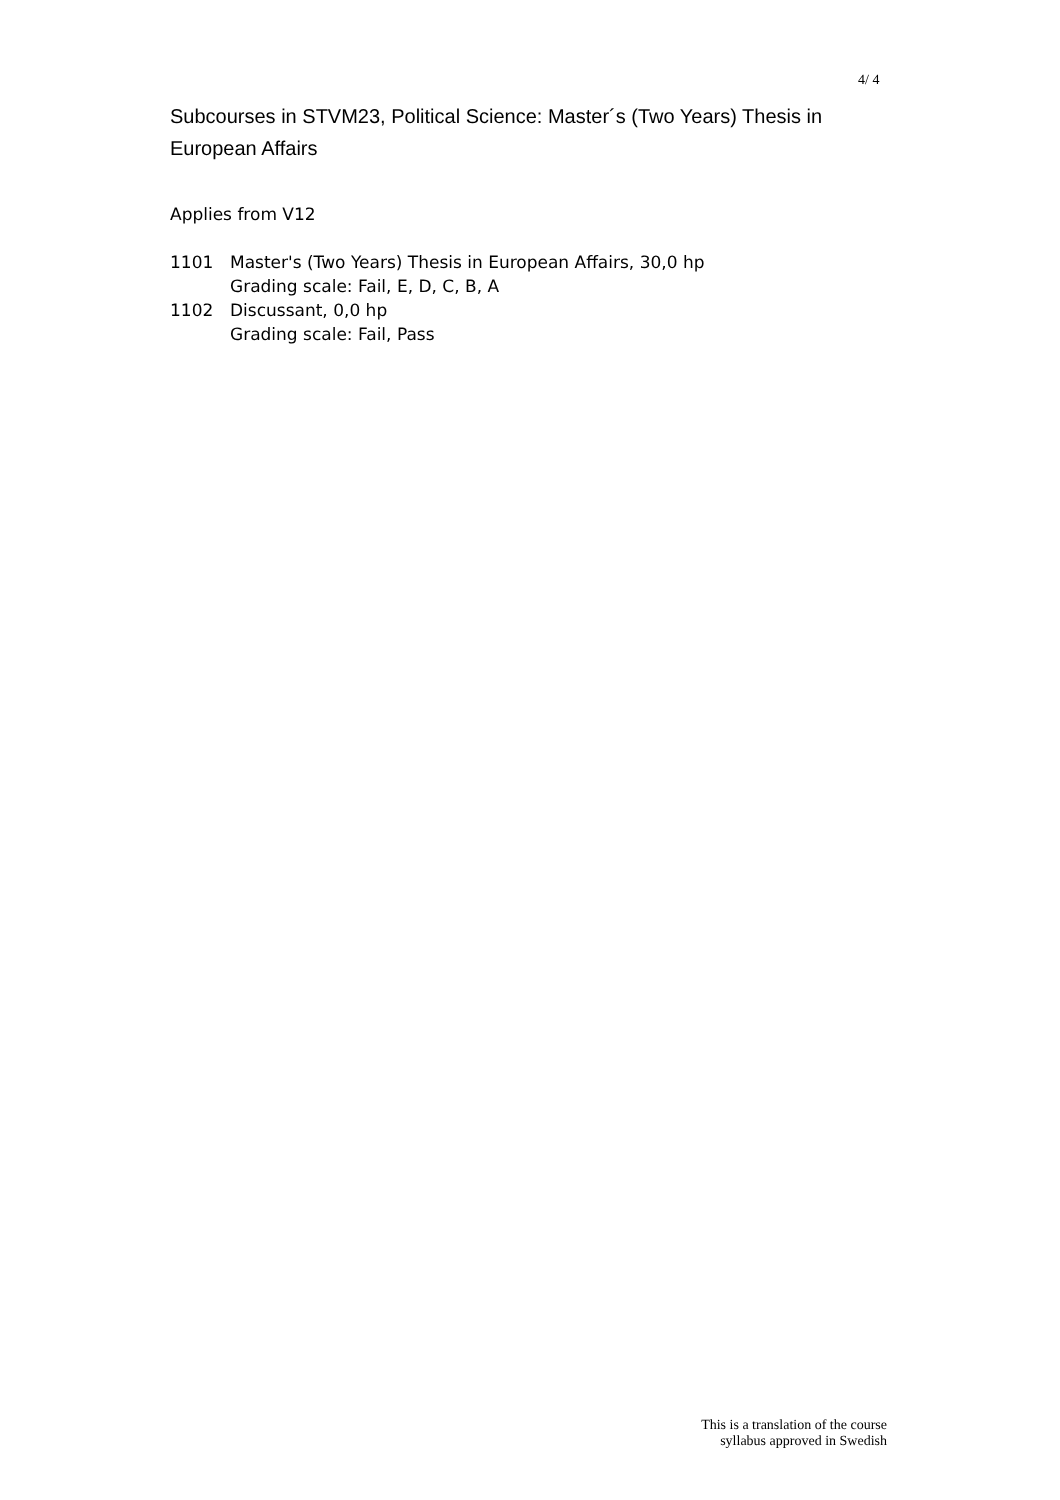4/ 4
Subcourses in STVM23, Political Science: Master´s (Two Years) Thesis in European Affairs
Applies from V12
| 1101 | Master's (Two Years) Thesis in European Affairs, 30,0 hp Grading scale: Fail, E, D, C, B, A |
| 1102 | Discussant, 0,0 hp Grading scale: Fail, Pass |
This is a translation of the course
syllabus approved in Swedish